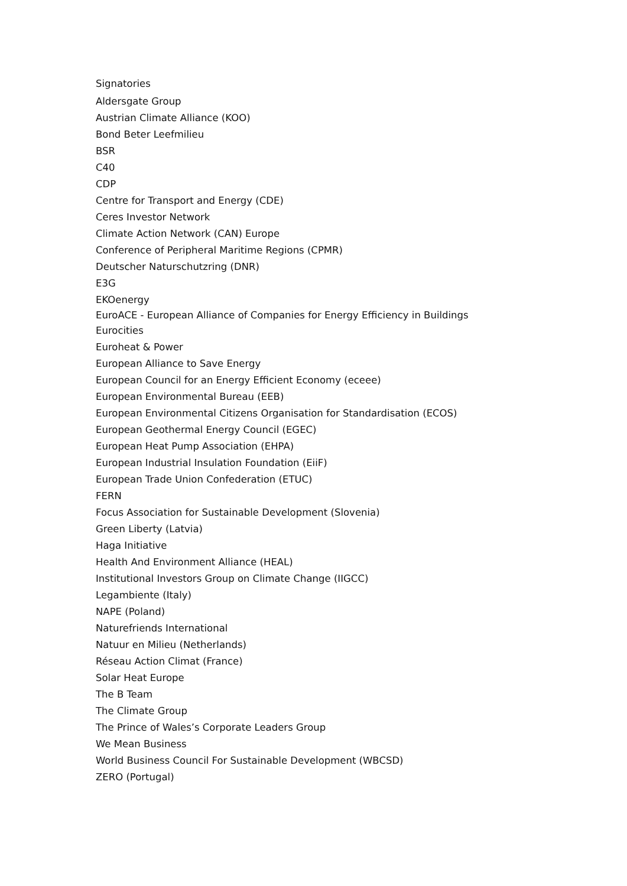Signatories
Aldersgate Group
Austrian Climate Alliance (KOO)
Bond Beter Leefmilieu
BSR
C40
CDP
Centre for Transport and Energy (CDE)
Ceres Investor Network
Climate Action Network (CAN) Europe
Conference of Peripheral Maritime Regions (CPMR)
Deutscher Naturschutzring (DNR)
E3G
EKOenergy
EuroACE - European Alliance of Companies for Energy Efficiency in Buildings
Eurocities
Euroheat & Power
European Alliance to Save Energy
European Council for an Energy Efficient Economy (eceee)
European Environmental Bureau (EEB)
European Environmental Citizens Organisation for Standardisation (ECOS)
European Geothermal Energy Council (EGEC)
European Heat Pump Association (EHPA)
European Industrial Insulation Foundation (EiiF)
European Trade Union Confederation (ETUC)
FERN
Focus Association for Sustainable Development (Slovenia)
Green Liberty (Latvia)
Haga Initiative
Health And Environment Alliance (HEAL)
Institutional Investors Group on Climate Change (IIGCC)
Legambiente (Italy)
NAPE (Poland)
Naturefriends International
Natuur en Milieu (Netherlands)
Réseau Action Climat (France)
Solar Heat Europe
The B Team
The Climate Group
The Prince of Wales’s Corporate Leaders Group
We Mean Business
World Business Council For Sustainable Development (WBCSD)
ZERO (Portugal)